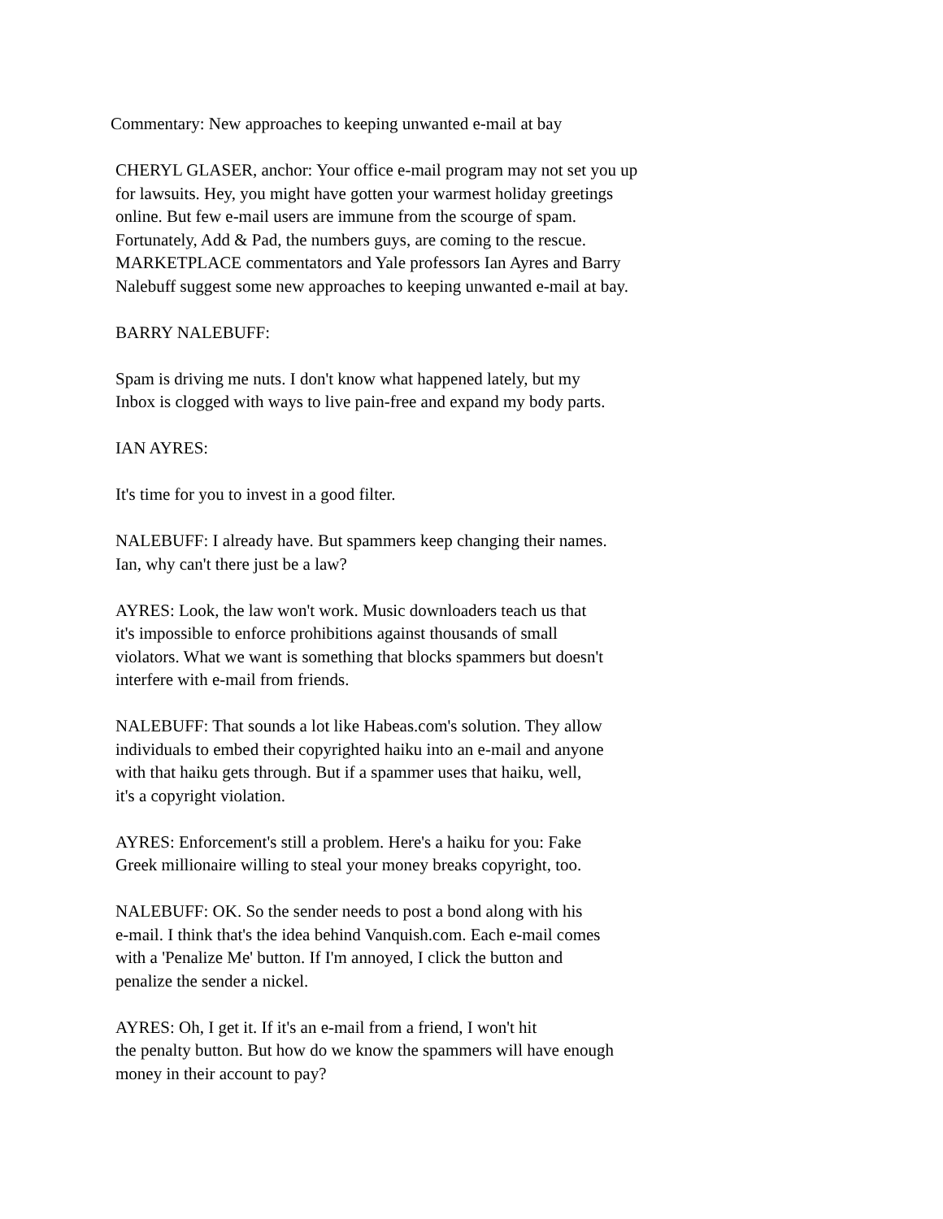Commentary: New approaches to keeping unwanted e-mail at bay
CHERYL GLASER, anchor: Your office e-mail program may not set you up
for lawsuits. Hey, you might have gotten your warmest holiday greetings
online. But few e-mail users are immune from the scourge of spam.
Fortunately, Add & Pad, the numbers guys, are coming to the rescue.
MARKETPLACE commentators and Yale professors Ian Ayres and Barry
Nalebuff suggest some new approaches to keeping unwanted e-mail at bay.
BARRY NALEBUFF:
Spam is driving me nuts. I don't know what happened lately, but my
Inbox is clogged with ways to live pain-free and expand my body parts.
IAN AYRES:
It's time for you to invest in a good filter.
NALEBUFF: I already have. But spammers keep changing their names.
Ian, why can't there just be a law?
AYRES: Look, the law won't work. Music downloaders teach us that
it's impossible to enforce prohibitions against thousands of small
violators. What we want is something that blocks spammers but doesn't
interfere with e-mail from friends.
NALEBUFF: That sounds a lot like Habeas.com's solution. They allow
individuals to embed their copyrighted haiku into an e-mail and anyone
with that haiku gets through. But if a spammer uses that haiku, well,
it's a copyright violation.
AYRES: Enforcement's still a problem. Here's a haiku for you: Fake
Greek millionaire willing to steal your money breaks copyright, too.
NALEBUFF: OK. So the sender needs to post a bond along with his
e-mail. I think that's the idea behind Vanquish.com. Each e-mail comes
with a 'Penalize Me' button. If I'm annoyed, I click the button and
penalize the sender a nickel.
AYRES: Oh, I get it. If it's an e-mail from a friend, I won't hit
the penalty button. But how do we know the spammers will have enough
money in their account to pay?